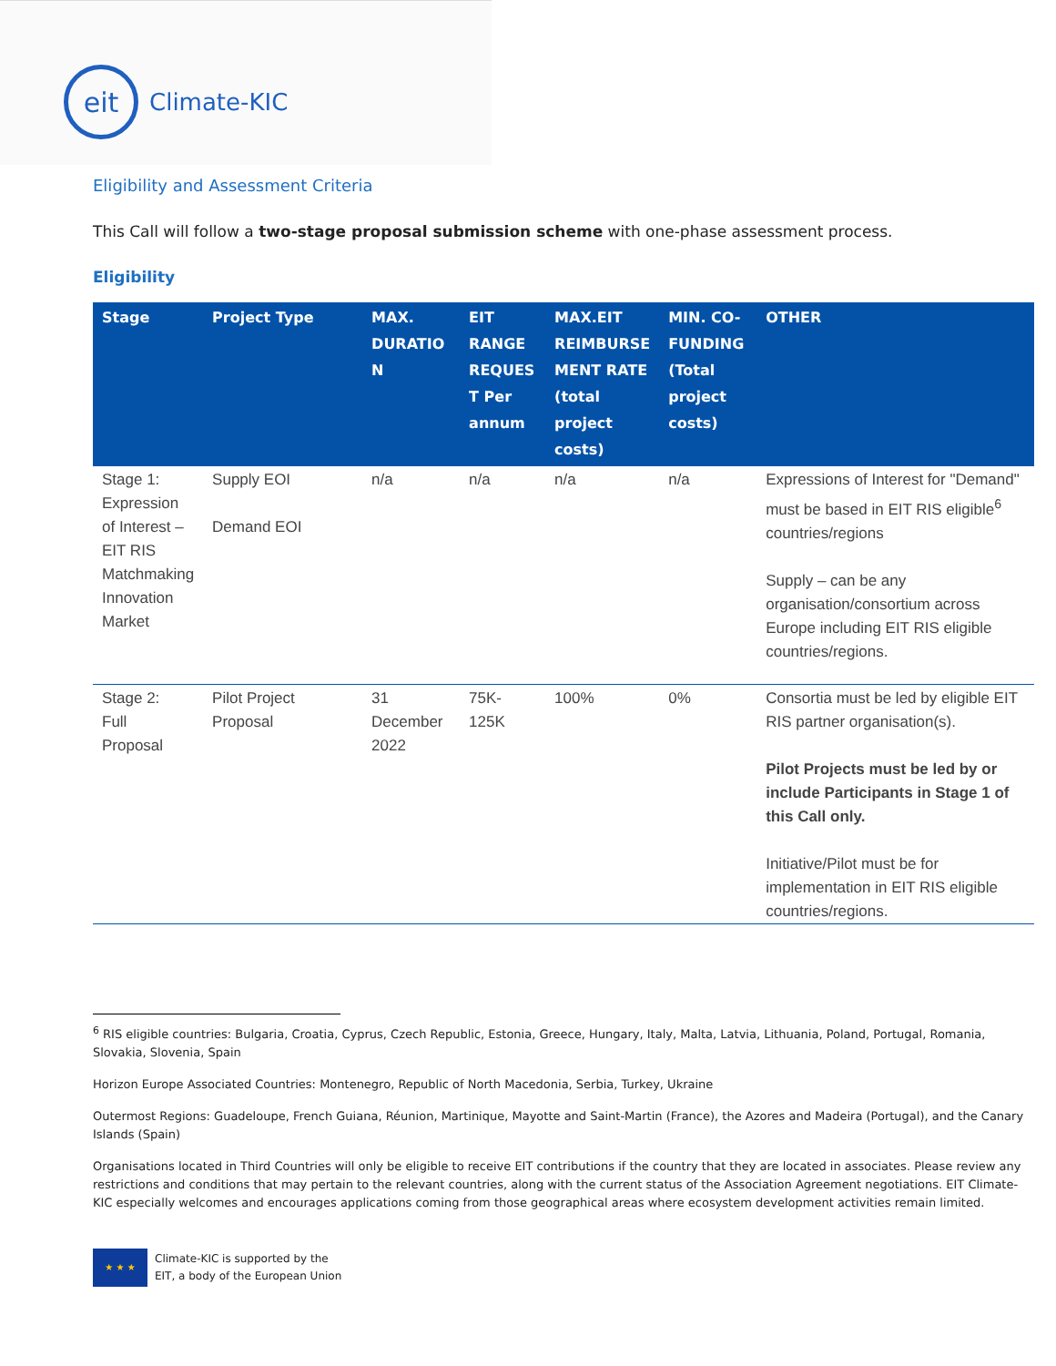eit
Climate-KIC
Eligibility and Assessment Criteria
This Call will follow a two-stage proposal submission scheme with one-phase assessment process.
Eligibility
| Stage | Project Type | MAX. DURATIO N | EIT RANGE REQUES T Per annum | MAX.EIT REIMBURSE MENT RATE (total project costs) | MIN. CO- FUNDING (Total project costs) | OTHER |
| --- | --- | --- | --- | --- | --- | --- |
| Stage 1: Expression of Interest – EIT RIS Matchmaking Innovation Market | Supply EOI Demand EOI | n/a | n/a | n/a | n/a | Expressions of Interest for "Demand" must be based in EIT RIS eligible<sup>6</sup> countries/regions Supply – can be any organisation/consortium across Europe including EIT RIS eligible countries/regions. |
| Stage 2: Full Proposal | Pilot Project Proposal | 31 December 2022 | 75K- 125K | 100% | 0% | Consortia must be led by eligible EIT RIS partner organisation(s). Pilot Projects must be led by or include Participants in Stage 1 of this Call only. Initiative/Pilot must be for implementation in EIT RIS eligible countries/regions. |
<sup>6</sup> RIS eligible countries: Bulgaria, Croatia, Cyprus, Czech Republic, Estonia, Greece, Hungary, Italy, Malta, Latvia, Lithuania, Poland, Portugal, Romania, Slovakia, Slovenia, Spain
Horizon Europe Associated Countries: Montenegro, Republic of North Macedonia, Serbia, Turkey, Ukraine
Outermost Regions: Guadeloupe, French Guiana, Réunion, Martinique, Mayotte and Saint-Martin (France), the Azores and Madeira (Portugal), and the Canary Islands (Spain)
Organisations located in Third Countries will only be eligible to receive EIT contributions if the country that they are located in associates. Please review any restrictions and conditions that may pertain to the relevant countries, along with the current status of the Association Agreement negotiations. EIT Climate-KIC especially welcomes and encourages applications coming from those geographical areas where ecosystem development activities remain limited.
★ ★ ★
Climate-KIC is supported by the
EIT, a body of the European Union